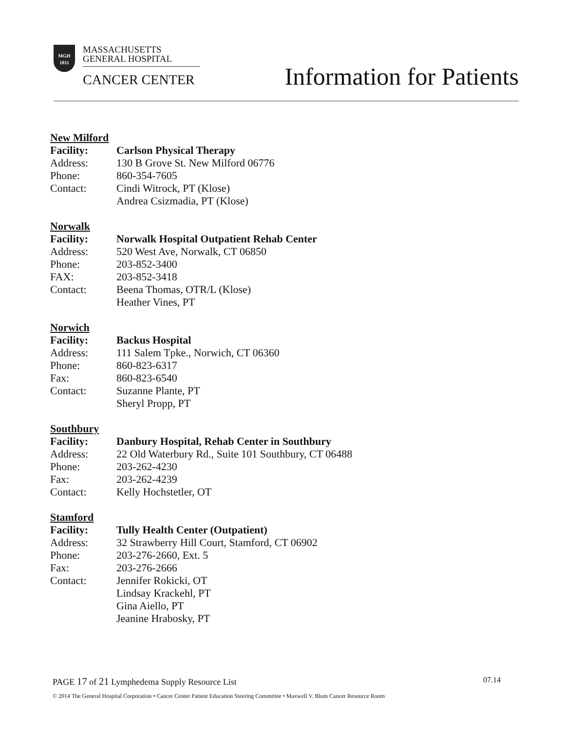MGH
1811
MASSACHUSETTS
GENERAL HOSPITAL
CANCER CENTER
Information for Patients
New Milford
Facility: Carlson Physical Therapy
Address: 130 B Grove St. New Milford 06776
Phone: 860-354-7605
Contact: Cindi Witrock, PT (Klose)
Andrea Csizmadia, PT (Klose)
Norwalk
Facility: Norwalk Hospital Outpatient Rehab Center
Address: 520 West Ave, Norwalk, CT 06850
Phone: 203-852-3400
FAX: 203-852-3418
Contact: Beena Thomas, OTR/L (Klose)
Heather Vines, PT
Norwich
Facility: Backus Hospital
Address: 111 Salem Tpke., Norwich, CT 06360
Phone: 860-823-6317
Fax: 860-823-6540
Contact: Suzanne Plante, PT
Sheryl Propp, PT
Southbury
Facility: Danbury Hospital, Rehab Center in Southbury
Address: 22 Old Waterbury Rd., Suite 101 Southbury, CT 06488
Phone: 203-262-4230
Fax: 203-262-4239
Contact: Kelly Hochstetler, OT
Stamford
Facility: Tully Health Center (Outpatient)
Address: 32 Strawberry Hill Court, Stamford, CT 06902
Phone: 203-276-2660, Ext. 5
Fax: 203-276-2666
Contact: Jennifer Rokicki, OT
Lindsay Krackehl, PT
Gina Aiello, PT
Jeanine Hrabosky, PT
PAGE 17 of 21 Lymphedema Supply Resource List 07.14
© 2014 The General Hospital Corporation • Cancer Center Patient Education Steering Committee • Maxwell V. Blum Cancer Resource Room